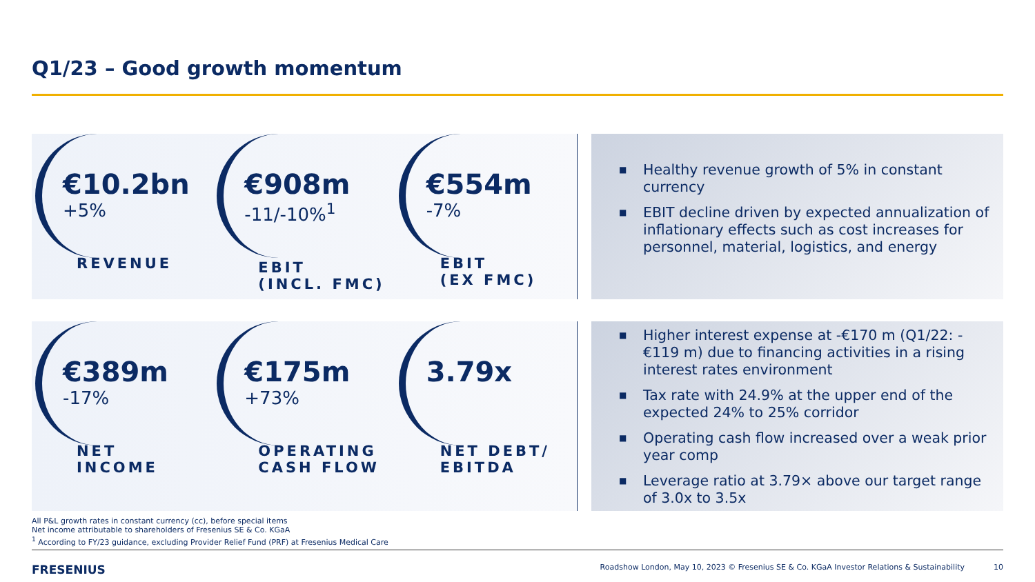Q1/23 – Good growth momentum
€10.2bn
+5%
REVENUE
€908m
-11/-10%<sup>1</sup>
EBIT
(INCL. FMC)
€554m
-7%
EBIT
(EX FMC)
■ Healthy revenue growth of 5% in constant currency
■ EBIT decline driven by expected annualization of inflationary effects such as cost increases for personnel, material, logistics, and energy
€389m
-17%
NET
INCOME
€175m
+73%
OPERATING
CASH FLOW
3.79x
NET DEBT/
EBITDA
■ Higher interest expense at -€170 m (Q1/22: -€119 m) due to financing activities in a rising interest rates environment
■ Tax rate with 24.9% at the upper end of the expected 24% to 25% corridor
■ Operating cash flow increased over a weak prior year comp
■ Leverage ratio at 3.79× above our target range of 3.0x to 3.5x
All P&L growth rates in constant currency (cc), before special items
Net income attributable to shareholders of Fresenius SE & Co. KGaA
<sup>1</sup> According to FY/23 guidance, excluding Provider Relief Fund (PRF) at Fresenius Medical Care
FRESENIUS
Roadshow London, May 10, 2023 © Fresenius SE & Co. KGaA Investor Relations & Sustainability 10